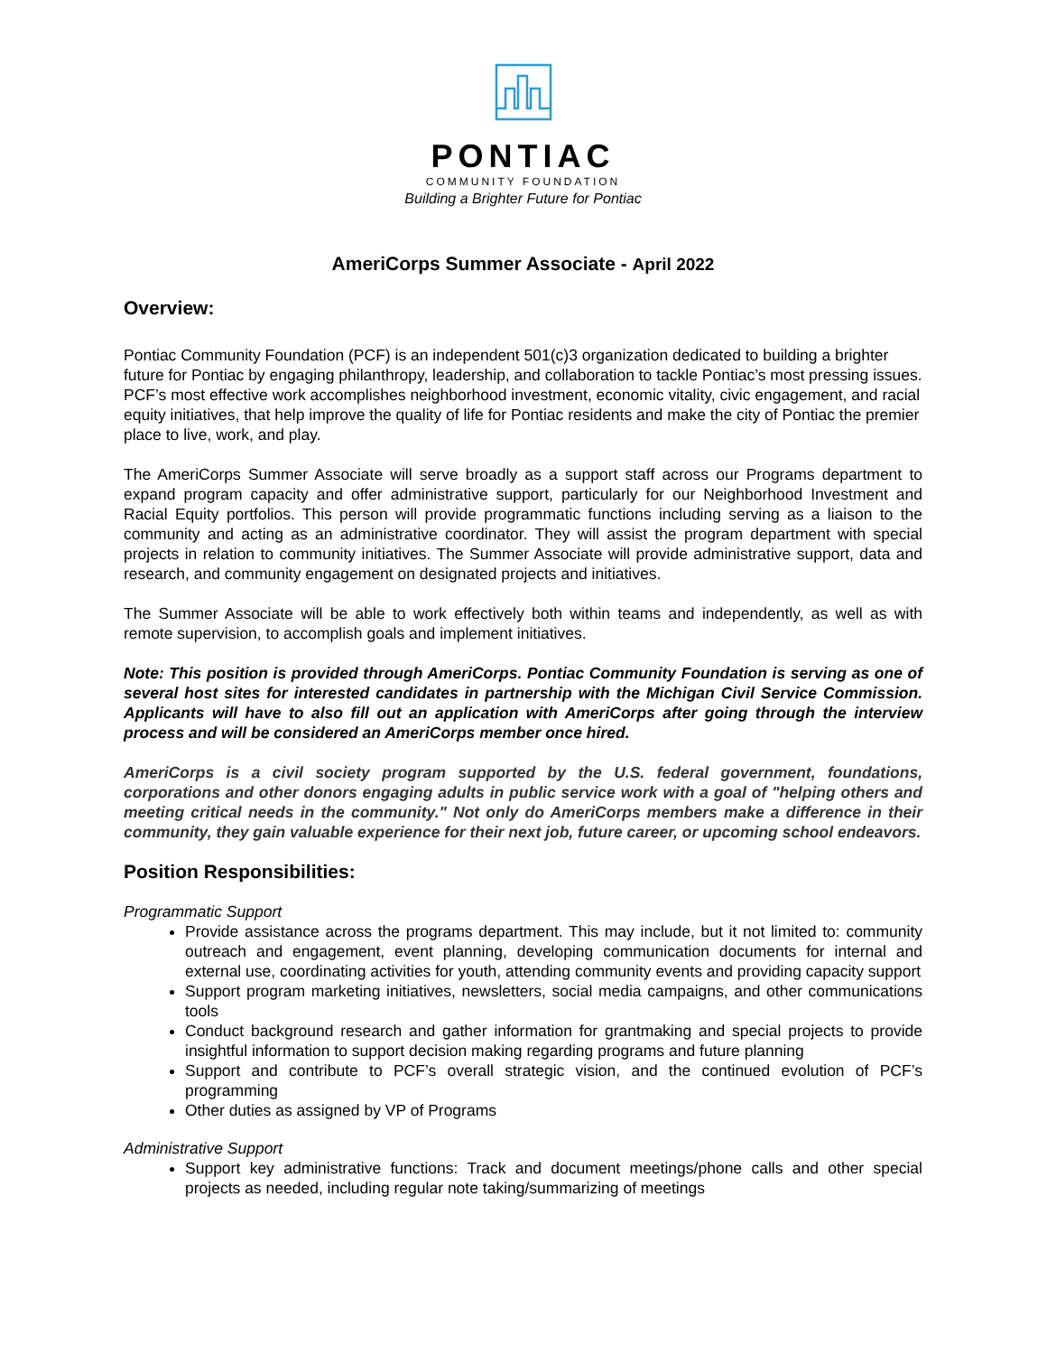PONTIAC
COMMUNITY FOUNDATION
Building a Brighter Future for Pontiac
AmeriCorps Summer Associate - April 2022
Overview:
Pontiac Community Foundation (PCF) is an independent 501(c)3 organization dedicated to building a brighter future for Pontiac by engaging philanthropy, leadership, and collaboration to tackle Pontiac’s most pressing issues. PCF’s most effective work accomplishes neighborhood investment, economic vitality, civic engagement, and racial equity initiatives, that help improve the quality of life for Pontiac residents and make the city of Pontiac the premier place to live, work, and play.
The AmeriCorps Summer Associate will serve broadly as a support staff across our Programs department to expand program capacity and offer administrative support, particularly for our Neighborhood Investment and Racial Equity portfolios. This person will provide programmatic functions including serving as a liaison to the community and acting as an administrative coordinator. They will assist the program department with special projects in relation to community initiatives. The Summer Associate will provide administrative support, data and research, and community engagement on designated projects and initiatives.
The Summer Associate will be able to work effectively both within teams and independently, as well as with remote supervision, to accomplish goals and implement initiatives.
Note: This position is provided through AmeriCorps. Pontiac Community Foundation is serving as one of several host sites for interested candidates in partnership with the Michigan Civil Service Commission. Applicants will have to also fill out an application with AmeriCorps after going through the interview process and will be considered an AmeriCorps member once hired.
AmeriCorps is a civil society program supported by the U.S. federal government, foundations, corporations and other donors engaging adults in public service work with a goal of "helping others and meeting critical needs in the community." Not only do AmeriCorps members make a difference in their community, they gain valuable experience for their next job, future career, or upcoming school endeavors.
Position Responsibilities:
Programmatic Support
Provide assistance across the programs department. This may include, but it not limited to: community outreach and engagement, event planning, developing communication documents for internal and external use, coordinating activities for youth, attending community events and providing capacity support
Support program marketing initiatives, newsletters, social media campaigns, and other communications tools
Conduct background research and gather information for grantmaking and special projects to provide insightful information to support decision making regarding programs and future planning
Support and contribute to PCF’s overall strategic vision, and the continued evolution of PCF’s programming
Other duties as assigned by VP of Programs
Administrative Support
Support key administrative functions: Track and document meetings/phone calls and other special projects as needed, including regular note taking/summarizing of meetings